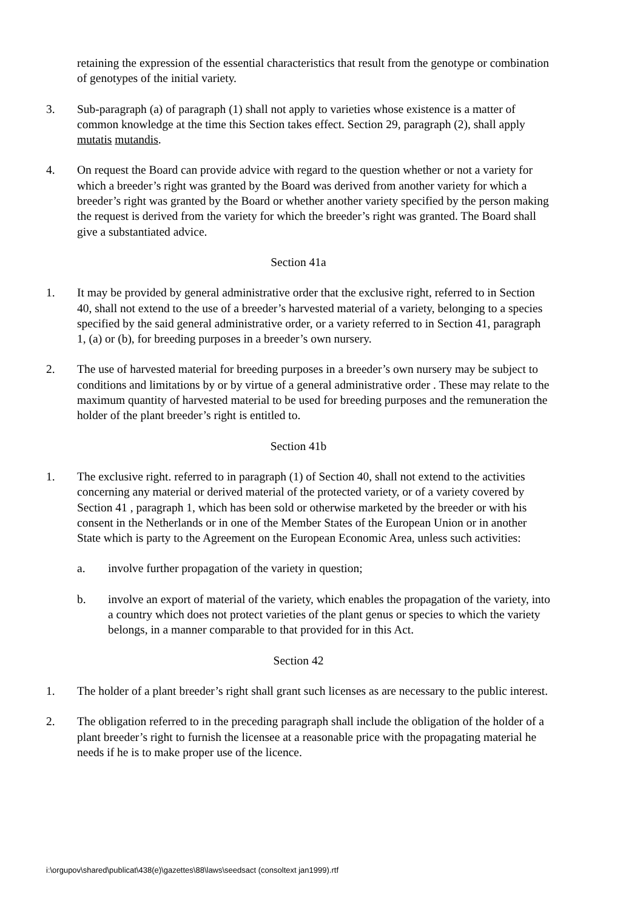retaining the expression of the essential characteristics that result from the genotype or combination of genotypes of the initial variety.
3. Sub-paragraph (a) of paragraph (1) shall not apply to varieties whose existence is a matter of common knowledge at the time this Section takes effect. Section 29, paragraph (2), shall apply mutatis mutandis.
4. On request the Board can provide advice with regard to the question whether or not a variety for which a breeder’s right was granted by the Board was derived from another variety for which a breeder’s right was granted by the Board or whether another variety specified by the person making the request is derived from the variety for which the breeder’s right was granted. The Board shall give a substantiated advice.
Section 41a
1. It may be provided by general administrative order that the exclusive right, referred to in Section 40, shall not extend to the use of a breeder’s harvested material of a variety, belonging to a species specified by the said general administrative order, or a variety referred to in Section 41, paragraph 1, (a) or (b), for breeding purposes in a breeder’s own nursery.
2. The use of harvested material for breeding purposes in a breeder’s own nursery may be subject to conditions and limitations by or by virtue of a general administrative order . These may relate to the maximum quantity of harvested material to be used for breeding purposes and the remuneration the holder of the plant breeder’s right is entitled to.
Section 41b
1. The exclusive right. referred to in paragraph (1) of Section 40, shall not extend to the activities concerning any material or derived material of the protected variety, or of a variety covered by Section 41 , paragraph 1, which has been sold or otherwise marketed by the breeder or with his consent in the Netherlands or in one of the Member States of the European Union or in another State which is party to the Agreement on the European Economic Area, unless such activities:
a. involve further propagation of the variety in question;
b. involve an export of material of the variety, which enables the propagation of the variety, into a country which does not protect varieties of the plant genus or species to which the variety belongs, in a manner comparable to that provided for in this Act.
Section 42
1. The holder of a plant breeder’s right shall grant such licenses as are necessary to the public interest.
2. The obligation referred to in the preceding paragraph shall include the obligation of the holder of a plant breeder’s right to furnish the licensee at a reasonable price with the propagating material he needs if he is to make proper use of the licence.
i:\orgupov\shared\publicat\438(e)\gazettes\88\laws\seedsact (consoltext jan1999).rtf